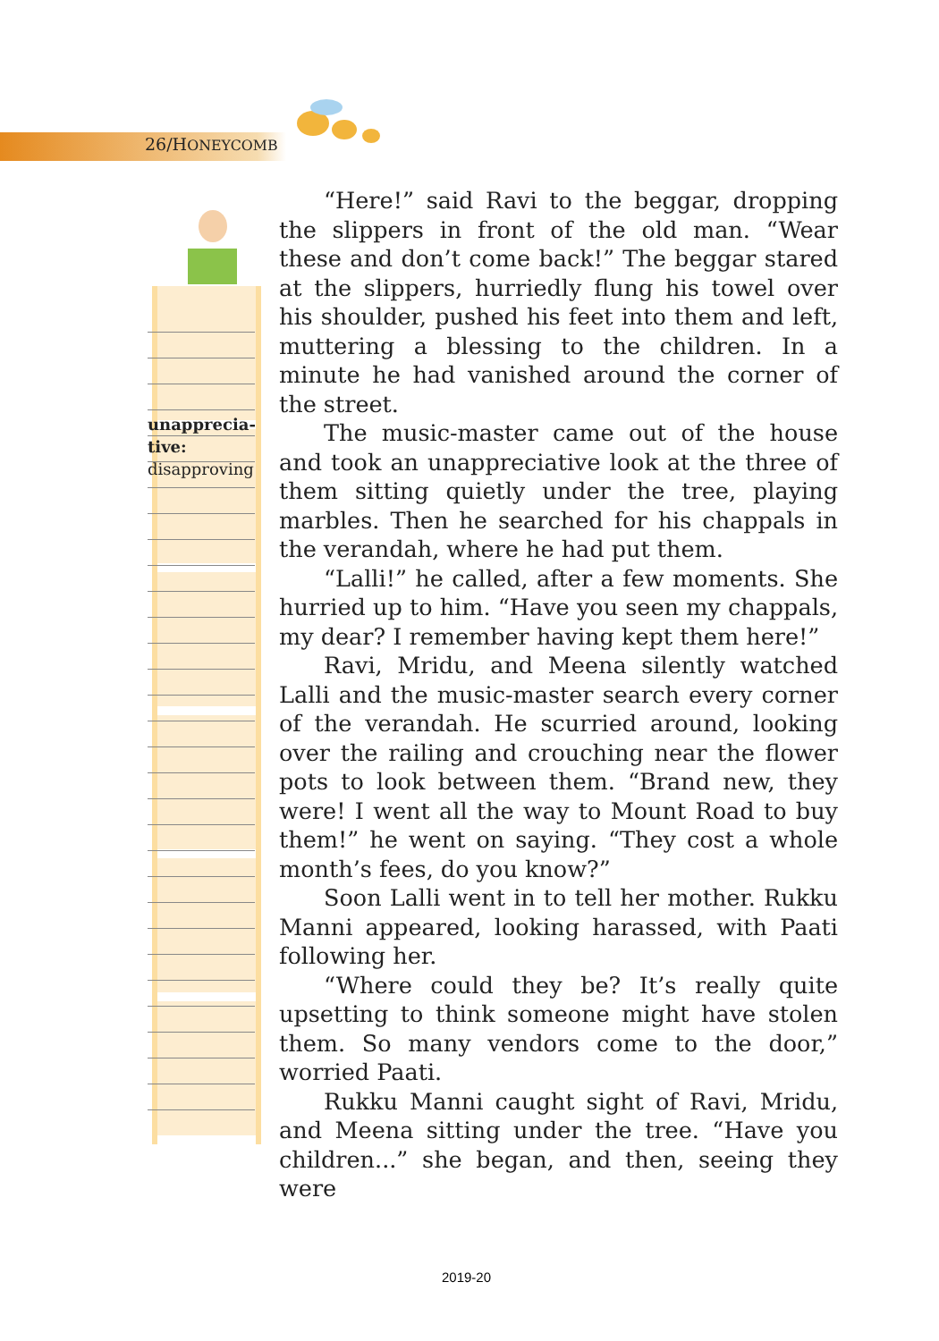26/HONEYCOMB
unapprecia-
tive:
disapproving
“Here!” said Ravi to the beggar, dropping the slippers in front of the old man. “Wear these and don’t come back!” The beggar stared at the slippers, hurriedly flung his towel over his shoulder, pushed his feet into them and left, muttering a blessing to the children. In a minute he had vanished around the corner of the street.
The music-master came out of the house and took an unappreciative look at the three of them sitting quietly under the tree, playing marbles. Then he searched for his chappals in the verandah, where he had put them.
“Lalli!” he called, after a few moments. She hurried up to him. “Have you seen my chappals, my dear? I remember having kept them here!”
Ravi, Mridu, and Meena silently watched Lalli and the music-master search every corner of the verandah. He scurried around, looking over the railing and crouching near the flower pots to look between them. “Brand new, they were! I went all the way to Mount Road to buy them!” he went on saying. “They cost a whole month’s fees, do you know?”
Soon Lalli went in to tell her mother. Rukku Manni appeared, looking harassed, with Paati following her.
“Where could they be? It’s really quite upsetting to think someone might have stolen them. So many vendors come to the door,” worried Paati.
Rukku Manni caught sight of Ravi, Mridu, and Meena sitting under the tree. “Have you children...” she began, and then, seeing they were
2019-20